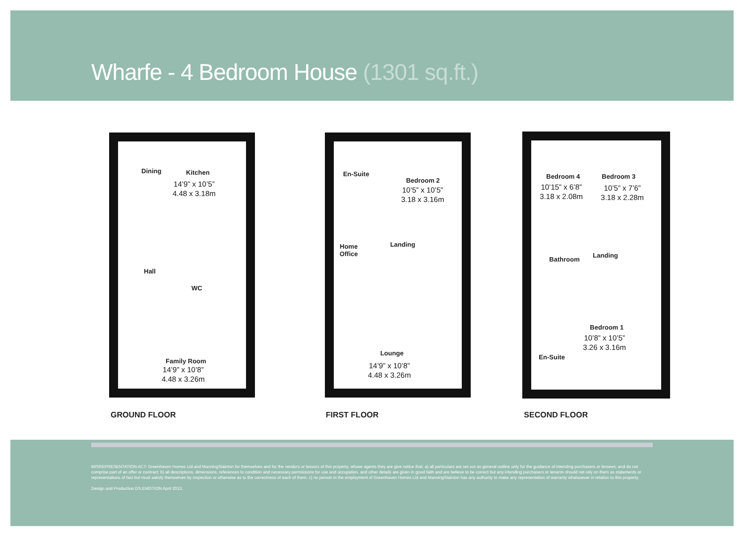Wharfe - 4 Bedroom House (1301 sq.ft.)
Dining Kitchen
14’9” x 10’5”
4.48 x 3.18m
Hall
WC
Family Room
14’9” x 10’8”
4.48 x 3.26m
GROUND FLOOR
En-Suite
Bedroom 2
10’5” x 10’5”
3.18 x 3.16m
Home
Office
Landing
Lounge
14’9” x 10’8”
4.48 x 3.26m
FIRST FLOOR
Bedroom 4
10’15” x 6’8”
3.18 x 2.08m
Bedroom 3
10’5” x 7’6”
3.18 x 2.28m
Bathroom
Landing
Bedroom 1
10’8” x 10’5”
3.26 x 3.16m
En-Suite
SECOND FLOOR
MISREPRESENTATION ACT: Greenhaven Homes Ltd and ManningStainton for themselves and for the vendors or lessors of this property, whose agents they are give notice that: a) all particulars are set out as general outline only for the guidance of intending purchasers or lessees, and do not comprise part of an offer or contract: b) all descriptions, dimensions, references to condition and necessary permissions for use and occupation, and other details are given in good faith and are believe to be correct but any intending purchasers or tenants should not rely on them as statements or representations of fact but must satisfy themselves by inspection or otherwise as to the correctness of each of them. c) no person in the employment of Greenhaven Homes Ltd and ManningStainton has any authority to make any representation of warranty whatsoever in relation to this property.
Design and Production DS.EMOTION April 2013.